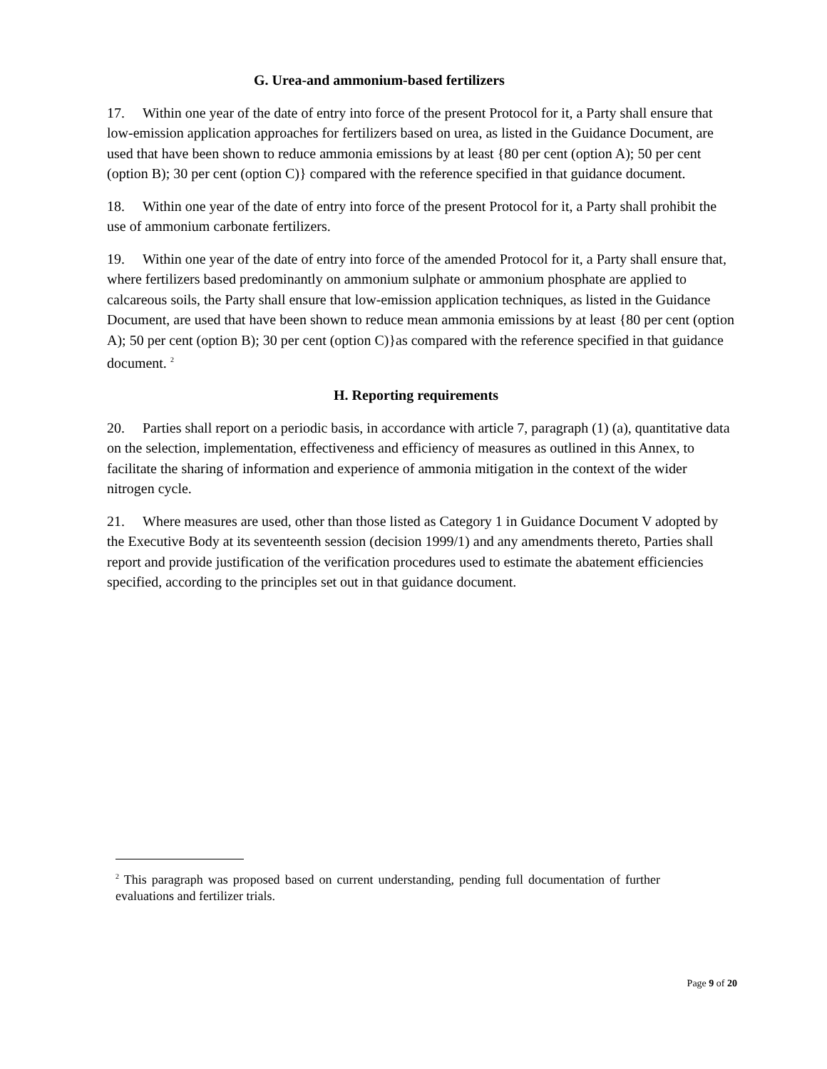G. Urea-and ammonium-based fertilizers
17. Within one year of the date of entry into force of the present Protocol for it, a Party shall ensure that low-emission application approaches for fertilizers based on urea, as listed in the Guidance Document, are used that have been shown to reduce ammonia emissions by at least {80 per cent (option A); 50 per cent (option B); 30 per cent (option C)} compared with the reference specified in that guidance document.
18. Within one year of the date of entry into force of the present Protocol for it, a Party shall prohibit the use of ammonium carbonate fertilizers.
19. Within one year of the date of entry into force of the amended Protocol for it, a Party shall ensure that, where fertilizers based predominantly on ammonium sulphate or ammonium phosphate are applied to calcareous soils, the Party shall ensure that low-emission application techniques, as listed in the Guidance Document, are used that have been shown to reduce mean ammonia emissions by at least {80 per cent (option A); 50 per cent (option B); 30 per cent (option C)}as compared with the reference specified in that guidance document. <sup>2</sup>
H. Reporting requirements
20. Parties shall report on a periodic basis, in accordance with article 7, paragraph (1) (a), quantitative data on the selection, implementation, effectiveness and efficiency of measures as outlined in this Annex, to facilitate the sharing of information and experience of ammonia mitigation in the context of the wider nitrogen cycle.
21. Where measures are used, other than those listed as Category 1 in Guidance Document V adopted by the Executive Body at its seventeenth session (decision 1999/1) and any amendments thereto, Parties shall report and provide justification of the verification procedures used to estimate the abatement efficiencies specified, according to the principles set out in that guidance document.
<sup>2</sup> This paragraph was proposed based on current understanding, pending full documentation of further evaluations and fertilizer trials.
Page 9 of 20